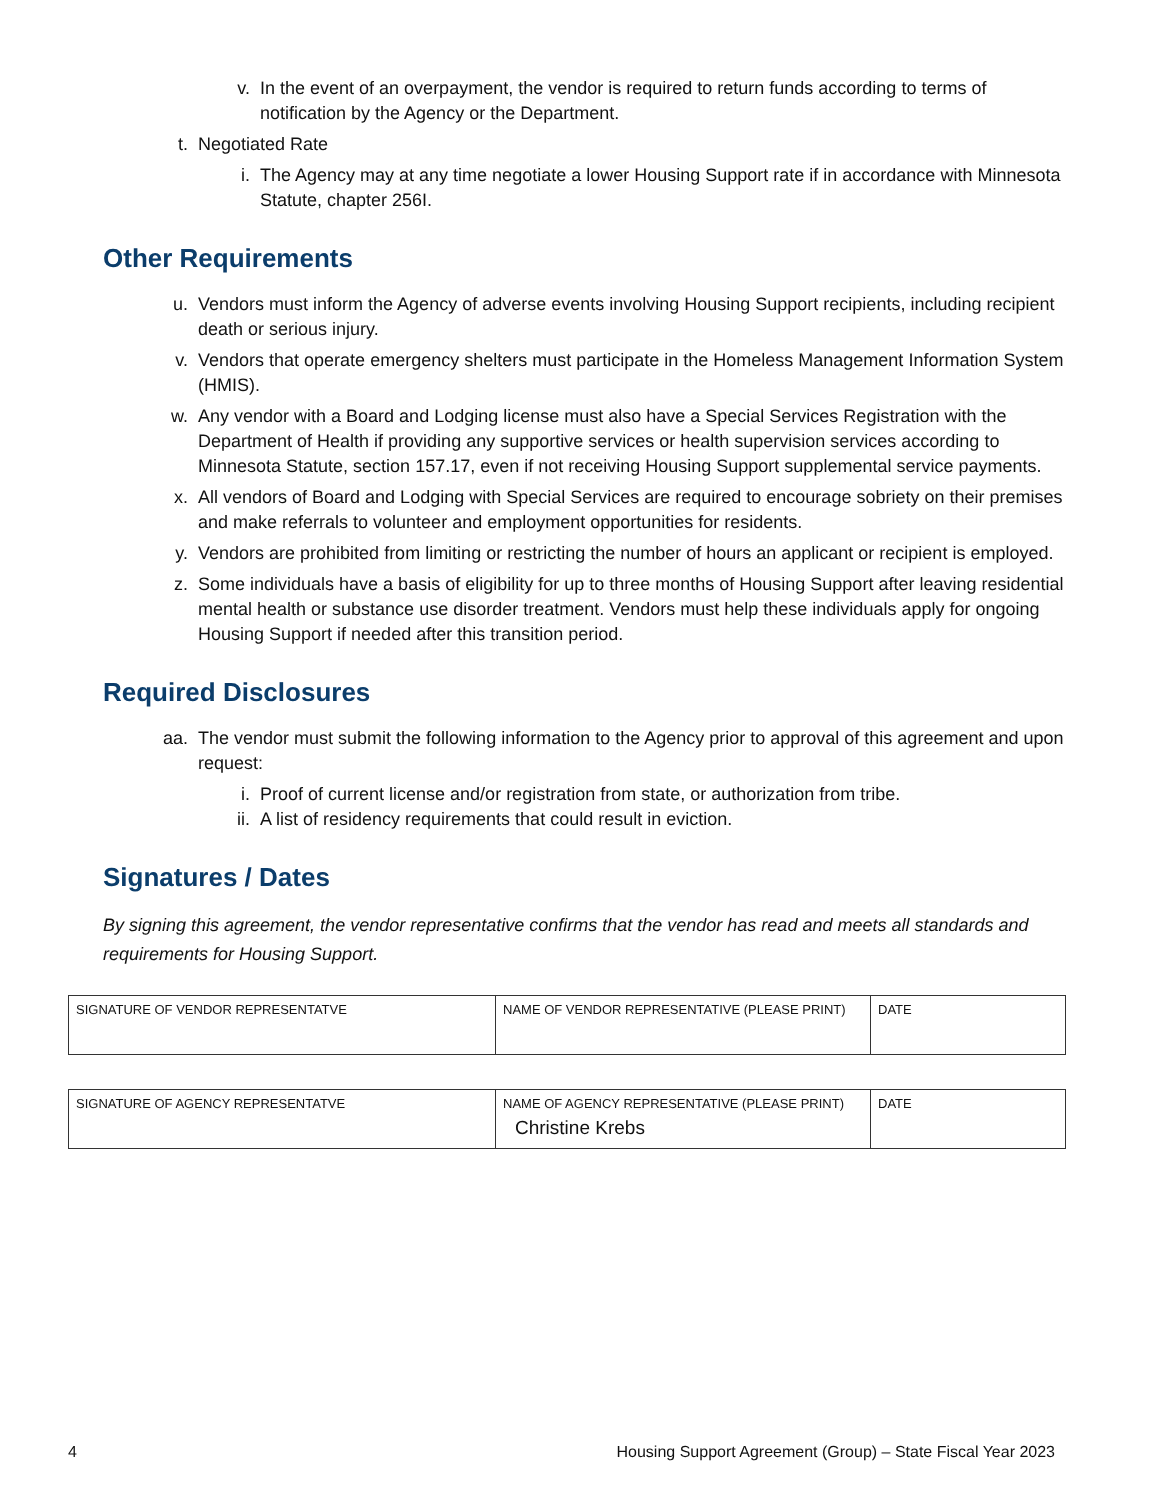v. In the event of an overpayment, the vendor is required to return funds according to terms of notification by the Agency or the Department.
t. Negotiated Rate
i. The Agency may at any time negotiate a lower Housing Support rate if in accordance with Minnesota Statute, chapter 256I.
Other Requirements
u. Vendors must inform the Agency of adverse events involving Housing Support recipients, including recipient death or serious injury.
v. Vendors that operate emergency shelters must participate in the Homeless Management Information System (HMIS).
w. Any vendor with a Board and Lodging license must also have a Special Services Registration with the Department of Health if providing any supportive services or health supervision services according to Minnesota Statute, section 157.17, even if not receiving Housing Support supplemental service payments.
x. All vendors of Board and Lodging with Special Services are required to encourage sobriety on their premises and make referrals to volunteer and employment opportunities for residents.
y. Vendors are prohibited from limiting or restricting the number of hours an applicant or recipient is employed.
z. Some individuals have a basis of eligibility for up to three months of Housing Support after leaving residential mental health or substance use disorder treatment. Vendors must help these individuals apply for ongoing Housing Support if needed after this transition period.
Required Disclosures
aa. The vendor must submit the following information to the Agency prior to approval of this agreement and upon request:
i. Proof of current license and/or registration from state, or authorization from tribe.
ii. A list of residency requirements that could result in eviction.
Signatures / Dates
By signing this agreement, the vendor representative confirms that the vendor has read and meets all standards and requirements for Housing Support.
| SIGNATURE OF VENDOR REPRESENTATVE | NAME OF VENDOR REPRESENTATIVE (PLEASE PRINT) | DATE |
| SIGNATURE OF AGENCY REPRESENTATVE | NAME OF AGENCY REPRESENTATIVE (PLEASE PRINT) Christine Krebs | DATE |
4 Housing Support Agreement (Group) – State Fiscal Year 2023